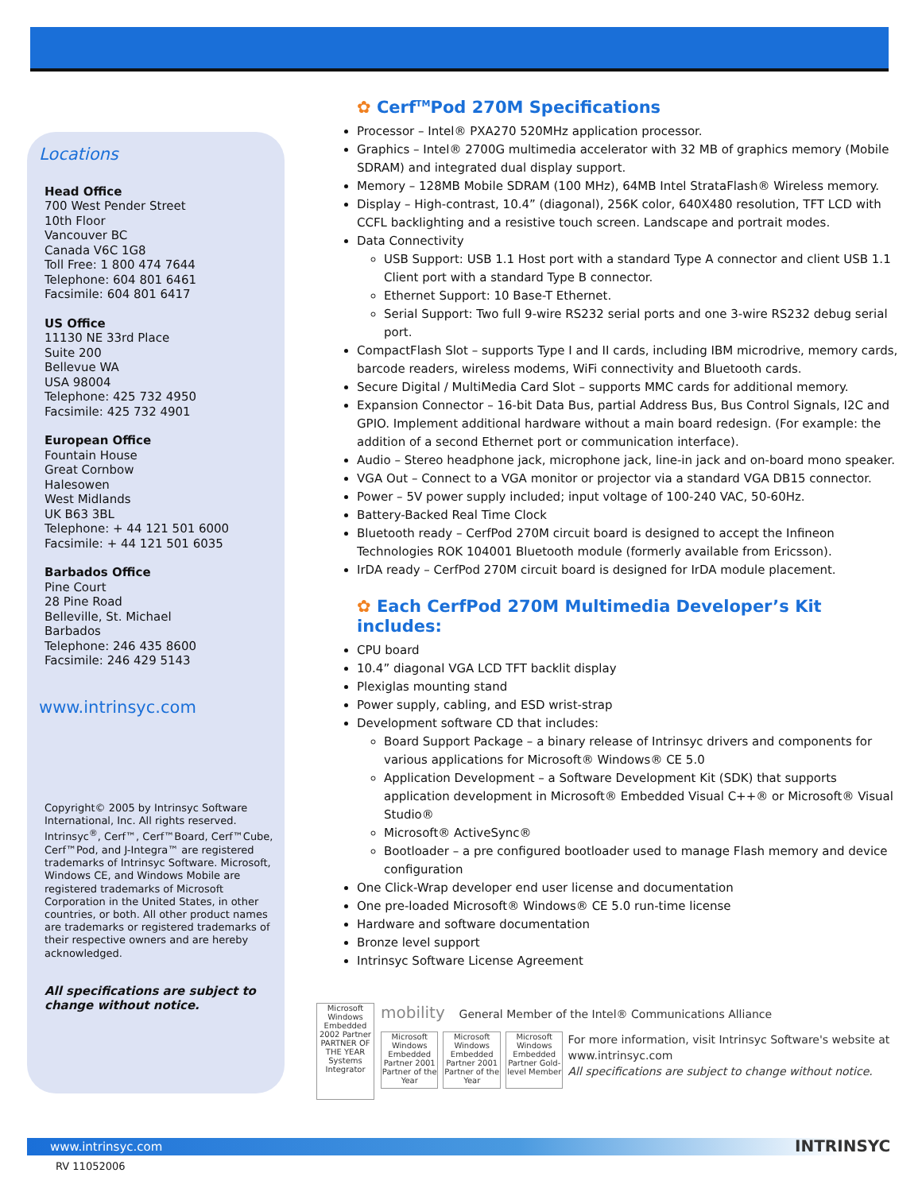Locations
Head Office
700 West Pender Street
10th Floor
Vancouver BC
Canada V6C 1G8
Toll Free: 1 800 474 7644
Telephone: 604 801 6461
Facsimile: 604 801 6417
US Office
11130 NE 33rd Place
Suite 200
Bellevue WA
USA 98004
Telephone: 425 732 4950
Facsimile: 425 732 4901
European Office
Fountain House
Great Cornbow
Halesowen
West Midlands
UK B63 3BL
Telephone: + 44 121 501 6000
Facsimile: + 44 121 501 6035
Barbados Office
Pine Court
28 Pine Road
Belleville, St. Michael
Barbados
Telephone: 246 435 8600
Facsimile: 246 429 5143
www.intrinsyc.com
Copyright© 2005 by Intrinsyc Software International, Inc. All rights reserved. Intrinsyc<sup>®</sup>, Cerf™, Cerf™Board, Cerf™Cube, Cerf™Pod, and J-Integra™ are registered trademarks of Intrinsyc Software. Microsoft, Windows CE, and Windows Mobile are registered trademarks of Microsoft Corporation in the United States, in other countries, or both. All other product names are trademarks or registered trademarks of their respective owners and are hereby acknowledged.
All specifications are subject to change without notice.
✿ Cerf<sup>TM</sup>Pod 270M Specifications
Processor – Intel® PXA270 520MHz application processor.
Graphics – Intel® 2700G multimedia accelerator with 32 MB of graphics memory (Mobile SDRAM) and integrated dual display support.
Memory – 128MB Mobile SDRAM (100 MHz), 64MB Intel StrataFlash® Wireless memory.
Display – High-contrast, 10.4” (diagonal), 256K color, 640X480 resolution, TFT LCD with CCFL backlighting and a resistive touch screen. Landscape and portrait modes.
Data Connectivity
USB Support: USB 1.1 Host port with a standard Type A connector and client USB 1.1 Client port with a standard Type B connector.
Ethernet Support: 10 Base-T Ethernet.
Serial Support: Two full 9-wire RS232 serial ports and one 3-wire RS232 debug serial port.
CompactFlash Slot – supports Type I and II cards, including IBM microdrive, memory cards, barcode readers, wireless modems, WiFi connectivity and Bluetooth cards.
Secure Digital / MultiMedia Card Slot – supports MMC cards for additional memory.
Expansion Connector – 16-bit Data Bus, partial Address Bus, Bus Control Signals, I2C and GPIO. Implement additional hardware without a main board redesign. (For example: the addition of a second Ethernet port or communication interface).
Audio – Stereo headphone jack, microphone jack, line-in jack and on-board mono speaker.
VGA Out – Connect to a VGA monitor or projector via a standard VGA DB15 connector.
Power – 5V power supply included; input voltage of 100-240 VAC, 50-60Hz.
Battery-Backed Real Time Clock
Bluetooth ready – CerfPod 270M circuit board is designed to accept the Infineon Technologies ROK 104001 Bluetooth module (formerly available from Ericsson).
IrDA ready – CerfPod 270M circuit board is designed for IrDA module placement.
✿ Each CerfPod 270M Multimedia Developer’s Kit includes:
CPU board
10.4” diagonal VGA LCD TFT backlit display
Plexiglas mounting stand
Power supply, cabling, and ESD wrist-strap
Development software CD that includes:
Board Support Package – a binary release of Intrinsyc drivers and components for various applications for Microsoft® Windows® CE 5.0
Application Development – a Software Development Kit (SDK) that supports application development in Microsoft® Embedded Visual C++® or Microsoft® Visual Studio®
Microsoft® ActiveSync®
Bootloader – a pre configured bootloader used to manage Flash memory and device configuration
One Click-Wrap developer end user license and documentation
One pre-loaded Microsoft® Windows® CE 5.0 run-time license
Hardware and software documentation
Bronze level support
Intrinsyc Software License Agreement
Microsoft Windows Embedded 2002 Partner PARTNER OF THE YEAR Systems Integrator
mobility General Member of the Intel® Communications Alliance
Microsoft Windows Embedded Partner 2001 Partner of the Year
Microsoft Windows Embedded Partner 2001 Partner of the Year
Microsoft Windows Embedded Partner Gold-level Member
For more information, visit Intrinsyc Software's website at www.intrinsyc.com
All specifications are subject to change without notice.
www.intrinsyc.com
RV 11052006
INTRINSYC